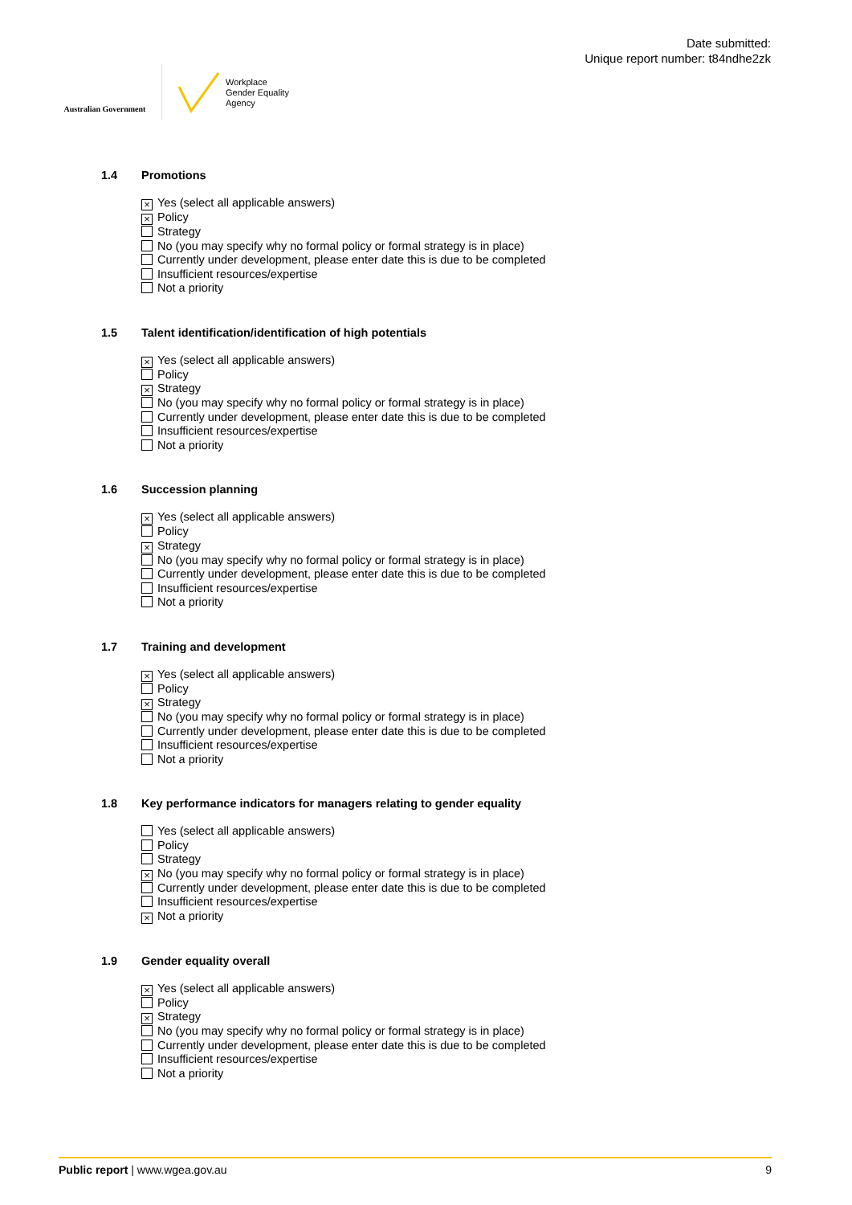Australian Government
Workplace
Gender Equality
Agency
Date submitted:
Unique report number: t84ndhe2zk
1.4 Promotions
× Yes (select all applicable answers)
× Policy
Strategy
No (you may specify why no formal policy or formal strategy is in place)
Currently under development, please enter date this is due to be completed
Insufficient resources/expertise
Not a priority
1.5 Talent identification/identification of high potentials
× Yes (select all applicable answers)
Policy
× Strategy
No (you may specify why no formal policy or formal strategy is in place)
Currently under development, please enter date this is due to be completed
Insufficient resources/expertise
Not a priority
1.6 Succession planning
× Yes (select all applicable answers)
Policy
× Strategy
No (you may specify why no formal policy or formal strategy is in place)
Currently under development, please enter date this is due to be completed
Insufficient resources/expertise
Not a priority
1.7 Training and development
× Yes (select all applicable answers)
Policy
× Strategy
No (you may specify why no formal policy or formal strategy is in place)
Currently under development, please enter date this is due to be completed
Insufficient resources/expertise
Not a priority
1.8 Key performance indicators for managers relating to gender equality
Yes (select all applicable answers)
Policy
Strategy
× No (you may specify why no formal policy or formal strategy is in place)
Currently under development, please enter date this is due to be completed
Insufficient resources/expertise
× Not a priority
1.9 Gender equality overall
× Yes (select all applicable answers)
Policy
× Strategy
No (you may specify why no formal policy or formal strategy is in place)
Currently under development, please enter date this is due to be completed
Insufficient resources/expertise
Not a priority
Public report | www.wgea.gov.au 9